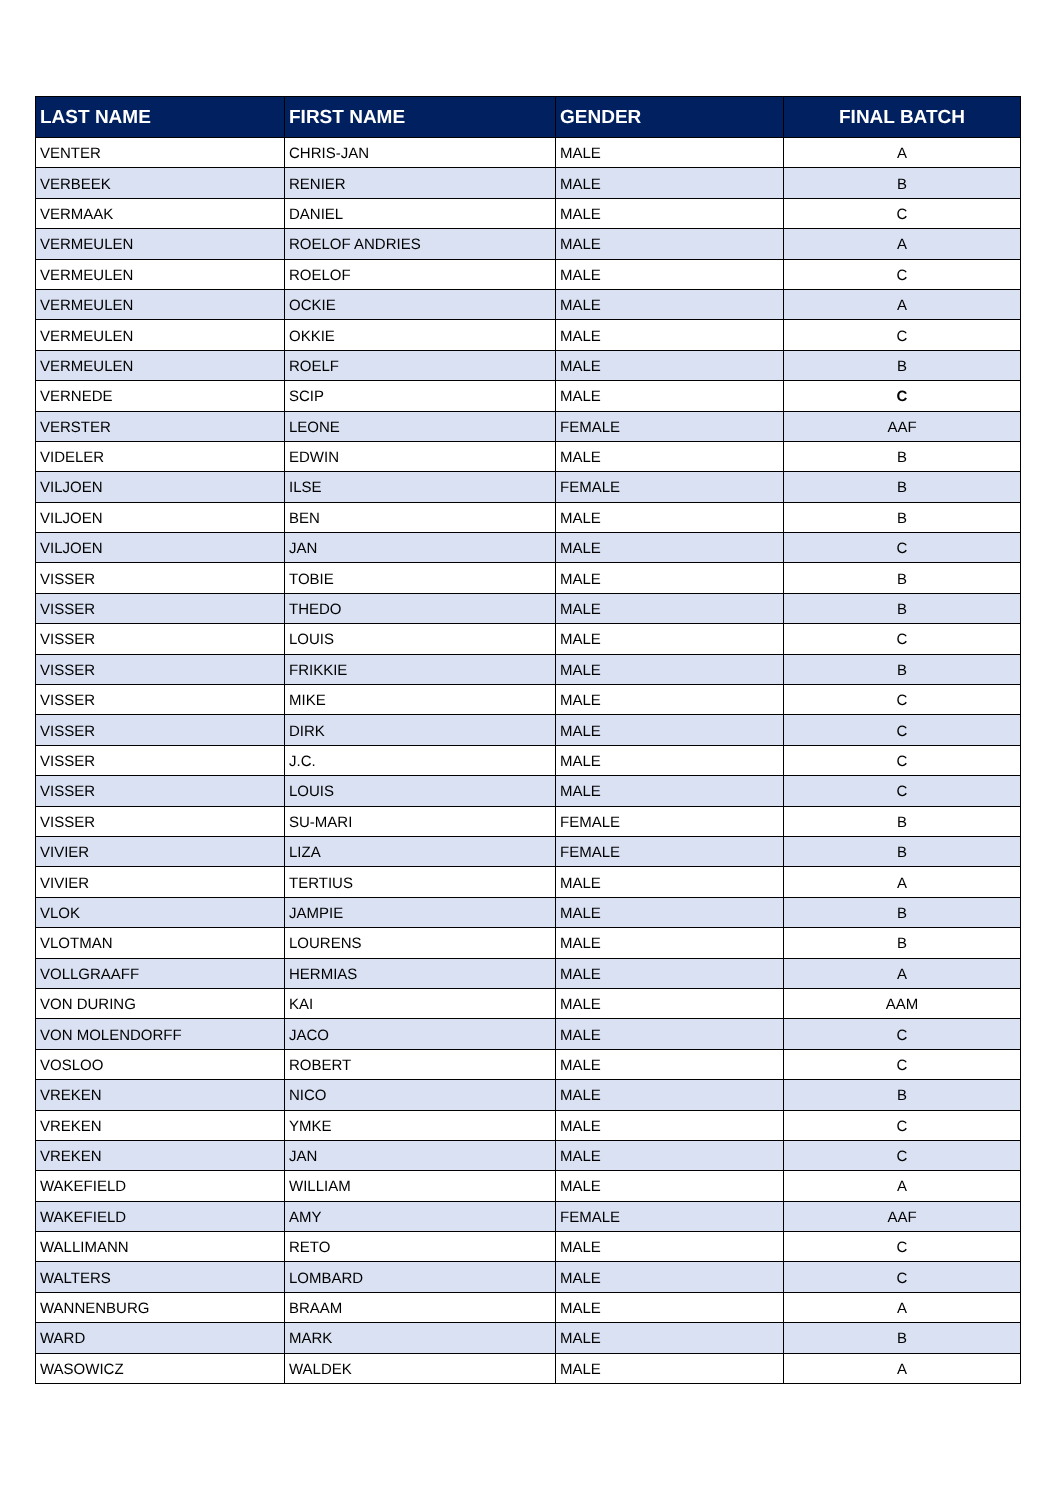| LAST NAME | FIRST NAME | GENDER | FINAL BATCH |
| --- | --- | --- | --- |
| VENTER | CHRIS-JAN | MALE | A |
| VERBEEK | RENIER | MALE | B |
| VERMAAK | DANIEL | MALE | C |
| VERMEULEN | ROELOF ANDRIES | MALE | A |
| VERMEULEN | ROELOF | MALE | C |
| VERMEULEN | OCKIE | MALE | A |
| VERMEULEN | OKKIE | MALE | C |
| VERMEULEN | ROELF | MALE | B |
| VERNEDE | SCIP | MALE | C |
| VERSTER | LEONE | FEMALE | AAF |
| VIDELER | EDWIN | MALE | B |
| VILJOEN | ILSE | FEMALE | B |
| VILJOEN | BEN | MALE | B |
| VILJOEN | JAN | MALE | C |
| VISSER | TOBIE | MALE | B |
| VISSER | THEDO | MALE | B |
| VISSER | LOUIS | MALE | C |
| VISSER | FRIKKIE | MALE | B |
| VISSER | MIKE | MALE | C |
| VISSER | DIRK | MALE | C |
| VISSER | J.C. | MALE | C |
| VISSER | LOUIS | MALE | C |
| VISSER | SU-MARI | FEMALE | B |
| VIVIER | LIZA | FEMALE | B |
| VIVIER | TERTIUS | MALE | A |
| VLOK | JAMPIE | MALE | B |
| VLOTMAN | LOURENS | MALE | B |
| VOLLGRAAFF | HERMIAS | MALE | A |
| VON DURING | KAI | MALE | AAM |
| VON MOLENDORFF | JACO | MALE | C |
| VOSLOO | ROBERT | MALE | C |
| VREKEN | NICO | MALE | B |
| VREKEN | YMKE | MALE | C |
| VREKEN | JAN | MALE | C |
| WAKEFIELD | WILLIAM | MALE | A |
| WAKEFIELD | AMY | FEMALE | AAF |
| WALLIMANN | RETO | MALE | C |
| WALTERS | LOMBARD | MALE | C |
| WANNENBURG | BRAAM | MALE | A |
| WARD | MARK | MALE | B |
| WASOWICZ | WALDEK | MALE | A |